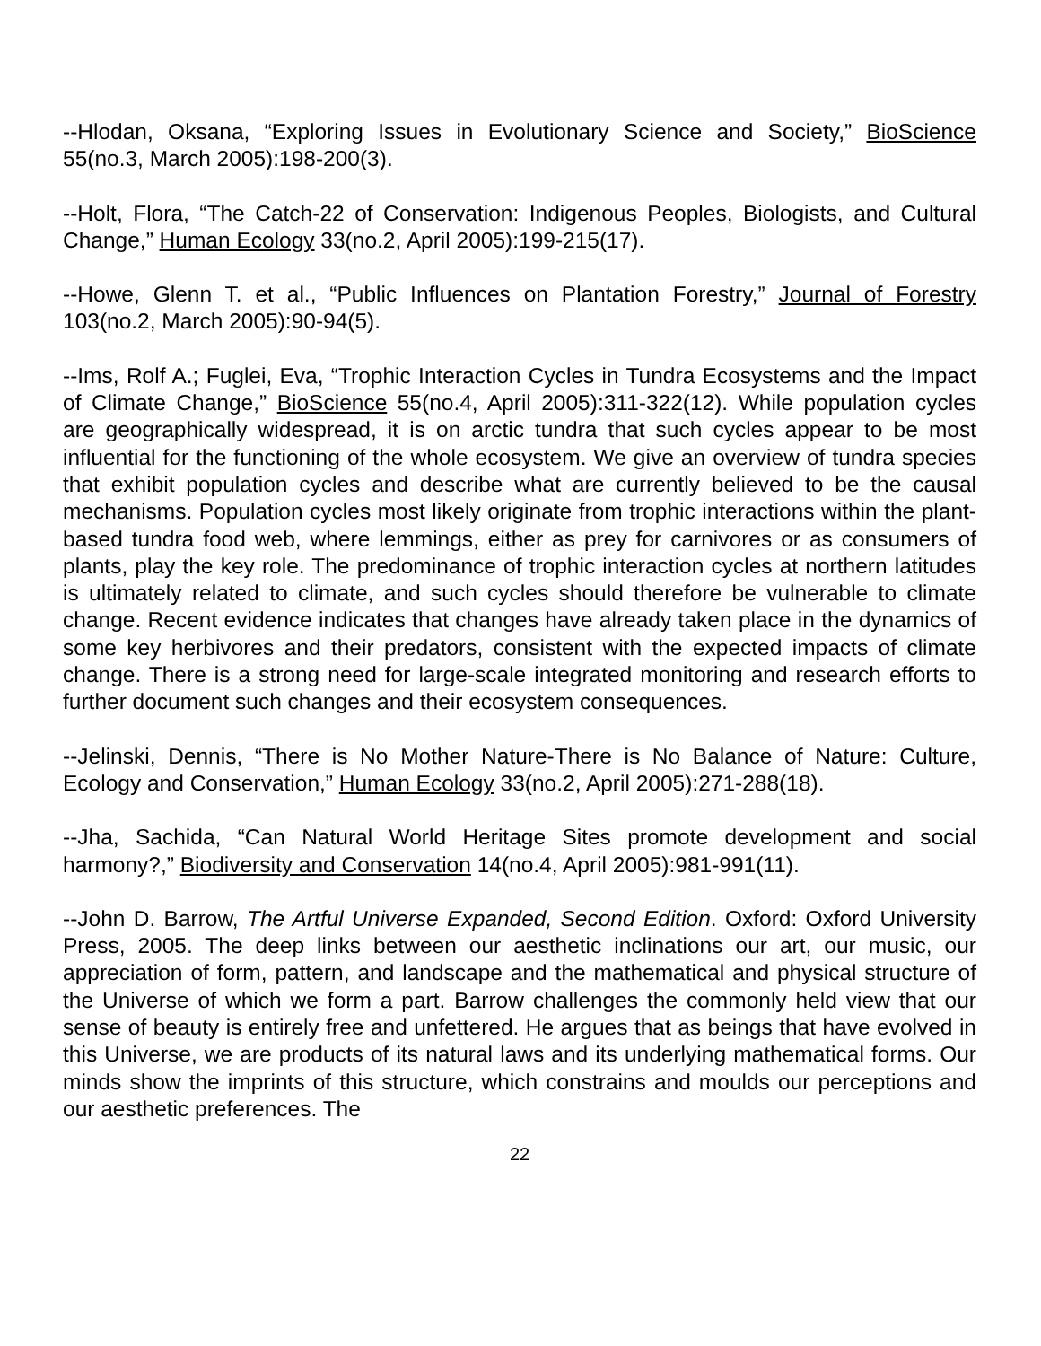--Hlodan, Oksana, “Exploring Issues in Evolutionary Science and Society,” BioScience 55(no.3, March 2005):198-200(3).
--Holt, Flora, “The Catch-22 of Conservation: Indigenous Peoples, Biologists, and Cultural Change,” Human Ecology 33(no.2, April 2005):199-215(17).
--Howe, Glenn T. et al., “Public Influences on Plantation Forestry,” Journal of Forestry 103(no.2, March 2005):90-94(5).
--Ims, Rolf A.; Fuglei, Eva, “Trophic Interaction Cycles in Tundra Ecosystems and the Impact of Climate Change,” BioScience 55(no.4, April 2005):311-322(12). While population cycles are geographically widespread, it is on arctic tundra that such cycles appear to be most influential for the functioning of the whole ecosystem. We give an overview of tundra species that exhibit population cycles and describe what are currently believed to be the causal mechanisms. Population cycles most likely originate from trophic interactions within the plant-based tundra food web, where lemmings, either as prey for carnivores or as consumers of plants, play the key role. The predominance of trophic interaction cycles at northern latitudes is ultimately related to climate, and such cycles should therefore be vulnerable to climate change. Recent evidence indicates that changes have already taken place in the dynamics of some key herbivores and their predators, consistent with the expected impacts of climate change. There is a strong need for large-scale integrated monitoring and research efforts to further document such changes and their ecosystem consequences.
--Jelinski, Dennis, “There is No Mother Nature-There is No Balance of Nature: Culture, Ecology and Conservation,” Human Ecology 33(no.2, April 2005):271-288(18).
--Jha, Sachida, “Can Natural World Heritage Sites promote development and social harmony?,” Biodiversity and Conservation 14(no.4, April 2005):981-991(11).
--John D. Barrow, The Artful Universe Expanded, Second Edition. Oxford: Oxford University Press, 2005. The deep links between our aesthetic inclinations our art, our music, our appreciation of form, pattern, and landscape and the mathematical and physical structure of the Universe of which we form a part. Barrow challenges the commonly held view that our sense of beauty is entirely free and unfettered. He argues that as beings that have evolved in this Universe, we are products of its natural laws and its underlying mathematical forms. Our minds show the imprints of this structure, which constrains and moulds our perceptions and our aesthetic preferences. The
22